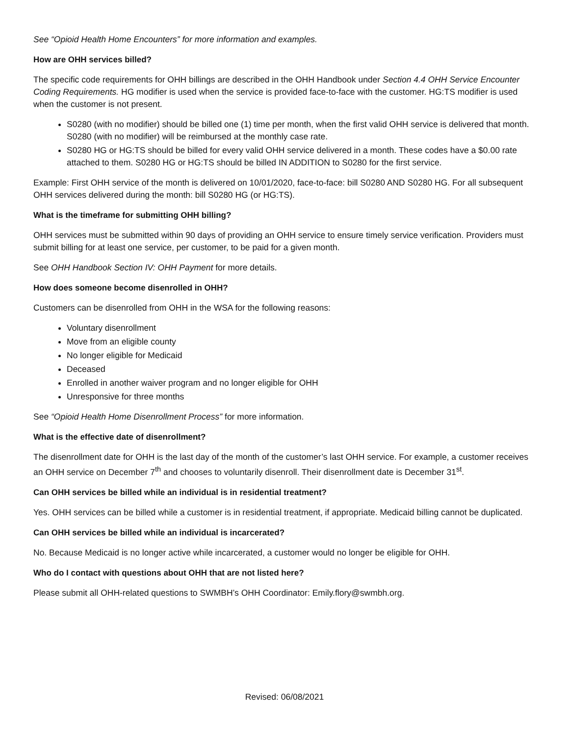See “Opioid Health Home Encounters” for more information and examples.
How are OHH services billed?
The specific code requirements for OHH billings are described in the OHH Handbook under Section 4.4 OHH Service Encounter Coding Requirements. HG modifier is used when the service is provided face-to-face with the customer. HG:TS modifier is used when the customer is not present.
S0280 (with no modifier) should be billed one (1) time per month, when the first valid OHH service is delivered that month. S0280 (with no modifier) will be reimbursed at the monthly case rate.
S0280 HG or HG:TS should be billed for every valid OHH service delivered in a month. These codes have a $0.00 rate attached to them. S0280 HG or HG:TS should be billed IN ADDITION to S0280 for the first service.
Example: First OHH service of the month is delivered on 10/01/2020, face-to-face: bill S0280 AND S0280 HG. For all subsequent OHH services delivered during the month: bill S0280 HG (or HG:TS).
What is the timeframe for submitting OHH billing?
OHH services must be submitted within 90 days of providing an OHH service to ensure timely service verification. Providers must submit billing for at least one service, per customer, to be paid for a given month.
See OHH Handbook Section IV: OHH Payment for more details.
How does someone become disenrolled in OHH?
Customers can be disenrolled from OHH in the WSA for the following reasons:
Voluntary disenrollment
Move from an eligible county
No longer eligible for Medicaid
Deceased
Enrolled in another waiver program and no longer eligible for OHH
Unresponsive for three months
See “Opioid Health Home Disenrollment Process” for more information.
What is the effective date of disenrollment?
The disenrollment date for OHH is the last day of the month of the customer’s last OHH service. For example, a customer receives an OHH service on December 7<sup>th</sup> and chooses to voluntarily disenroll. Their disenrollment date is December 31<sup>st</sup>.
Can OHH services be billed while an individual is in residential treatment?
Yes. OHH services can be billed while a customer is in residential treatment, if appropriate. Medicaid billing cannot be duplicated.
Can OHH services be billed while an individual is incarcerated?
No. Because Medicaid is no longer active while incarcerated, a customer would no longer be eligible for OHH.
Who do I contact with questions about OHH that are not listed here?
Please submit all OHH-related questions to SWMBH’s OHH Coordinator: Emily.flory@swmbh.org.
Revised: 06/08/2021